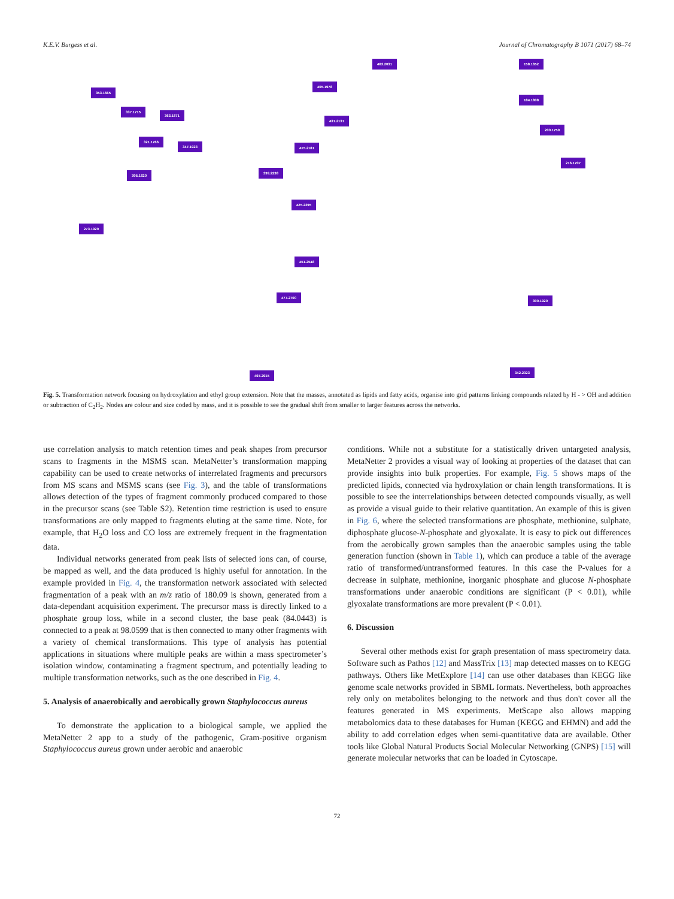K.E.V. Burgess et al. Journal of Chromatography B 1071 (2017) 68–74
353.1665
337.1715
363.1871
321.1766
347.1923
305.1820
273.1920
463.2031
405.1978
431.2131
415.2181
399.2238
425.2395
451.2548
477.2700
497.2915
158.1652
184.1808
200.1759
216.1707
300.1920
342.2023
Fig. 5. Transformation network focusing on hydroxylation and ethyl group extension. Note that the masses, annotated as lipids and fatty acids, organise into grid patterns linking compounds related by H - > OH and addition or subtraction of C<sub>2</sub>H<sub>2</sub>. Nodes are colour and size coded by mass, and it is possible to see the gradual shift from smaller to larger features across the networks.
use correlation analysis to match retention times and peak shapes from precursor scans to fragments in the MSMS scan. MetaNetter’s transformation mapping capability can be used to create networks of interrelated fragments and precursors from MS scans and MSMS scans (see Fig. 3), and the table of transformations allows detection of the types of fragment commonly produced compared to those in the precursor scans (see Table S2). Retention time restriction is used to ensure transformations are only mapped to fragments eluting at the same time. Note, for example, that H<sub>2</sub>O loss and CO loss are extremely frequent in the fragmentation data.
Individual networks generated from peak lists of selected ions can, of course, be mapped as well, and the data produced is highly useful for annotation. In the example provided in Fig. 4, the transformation network associated with selected fragmentation of a peak with an m/z ratio of 180.09 is shown, generated from a data-dependant acquisition experiment. The precursor mass is directly linked to a phosphate group loss, while in a second cluster, the base peak (84.0443) is connected to a peak at 98.0599 that is then connected to many other fragments with a variety of chemical transformations. This type of analysis has potential applications in situations where multiple peaks are within a mass spectrometer’s isolation window, contaminating a fragment spectrum, and potentially leading to multiple transformation networks, such as the one described in Fig. 4.
5. Analysis of anaerobically and aerobically grown Staphylococcus aureus
To demonstrate the application to a biological sample, we applied the MetaNetter 2 app to a study of the pathogenic, Gram-positive organism Staphylococcus aureus grown under aerobic and anaerobic
conditions. While not a substitute for a statistically driven untargeted analysis, MetaNetter 2 provides a visual way of looking at properties of the dataset that can provide insights into bulk properties. For example, Fig. 5 shows maps of the predicted lipids, connected via hydroxylation or chain length transformations. It is possible to see the interrelationships between detected compounds visually, as well as provide a visual guide to their relative quantitation. An example of this is given in Fig. 6, where the selected transformations are phosphate, methionine, sulphate, diphosphate glucose-N-phosphate and glyoxalate. It is easy to pick out differences from the aerobically grown samples than the anaerobic samples using the table generation function (shown in Table 1), which can produce a table of the average ratio of transformed/untransformed features. In this case the P-values for a decrease in sulphate, methionine, inorganic phosphate and glucose N-phosphate transformations under anaerobic conditions are significant (P < 0.01), while glyoxalate transformations are more prevalent (P < 0.01).
6. Discussion
Several other methods exist for graph presentation of mass spectrometry data. Software such as Pathos [12] and MassTrix [13] map detected masses on to KEGG pathways. Others like MetExplore [14] can use other databases than KEGG like genome scale networks provided in SBML formats. Nevertheless, both approaches rely only on metabolites belonging to the network and thus don't cover all the features generated in MS experiments. MetScape also allows mapping metabolomics data to these databases for Human (KEGG and EHMN) and add the ability to add correlation edges when semi-quantitative data are available. Other tools like Global Natural Products Social Molecular Networking (GNPS) [15] will generate molecular networks that can be loaded in Cytoscape.
72